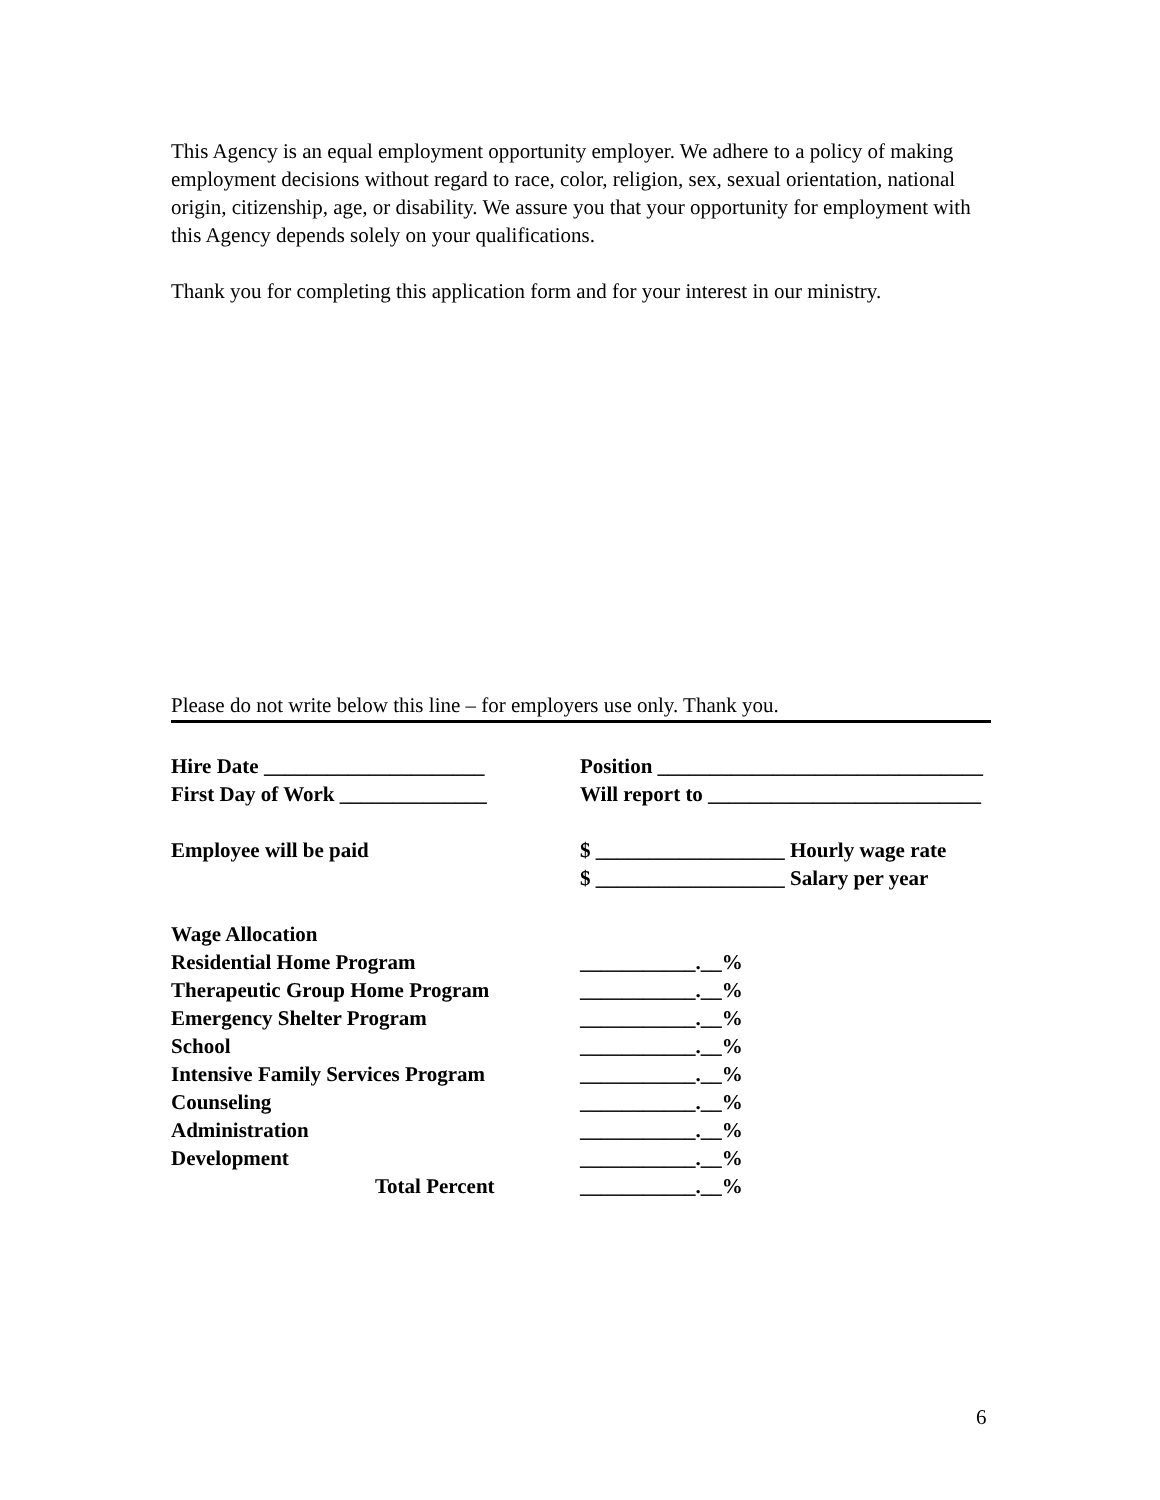This Agency is an equal employment opportunity employer. We adhere to a policy of making employment decisions without regard to race, color, religion, sex, sexual orientation, national origin, citizenship, age, or disability. We assure you that your opportunity for employment with this Agency depends solely on your qualifications.
Thank you for completing this application form and for your interest in our ministry.
Please do not write below this line – for employers use only. Thank you.
| Hire Date _____________________ | Position _______________________________ |
| First Day of Work ______________ | Will report to __________________________ |
| Employee will be paid | $ __________________ Hourly wage rate |
| | $ __________________ Salary per year |
| Wage Allocation | |
| Residential Home Program | ___________.__% |
| Therapeutic Group Home Program | ___________.__% |
| Emergency Shelter Program | ___________.__% |
| School | ___________.__% |
| Intensive Family Services Program | ___________.__% |
| Counseling | ___________.__% |
| Administration | ___________.__% |
| Development | ___________.__% |
| Total Percent | ___________.__% |
6